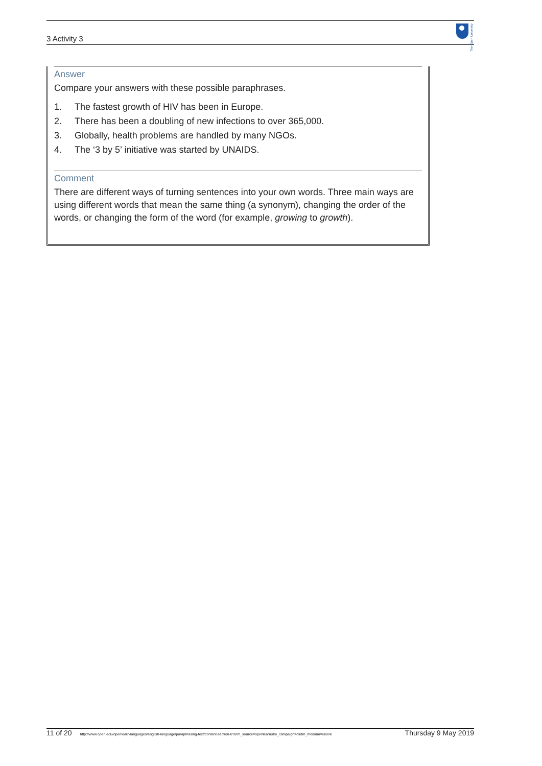3 Activity 3
The Open University
Answer
Compare your answers with these possible paraphrases.
1. The fastest growth of HIV has been in Europe.
2. There has been a doubling of new infections to over 365,000.
3. Globally, health problems are handled by many NGOs.
4. The ‘3 by 5’ initiative was started by UNAIDS.
Comment
There are different ways of turning sentences into your own words. Three main ways are using different words that mean the same thing (a synonym), changing the order of the words, or changing the form of the word (for example, growing to growth).
11 of 20 http://www.open.edu/openlearn/languages/english-language/paraphrasing-text/content-section-0?utm_source=openlearnutm_campaign=olutm_medium=ebook Thursday 9 May 2019